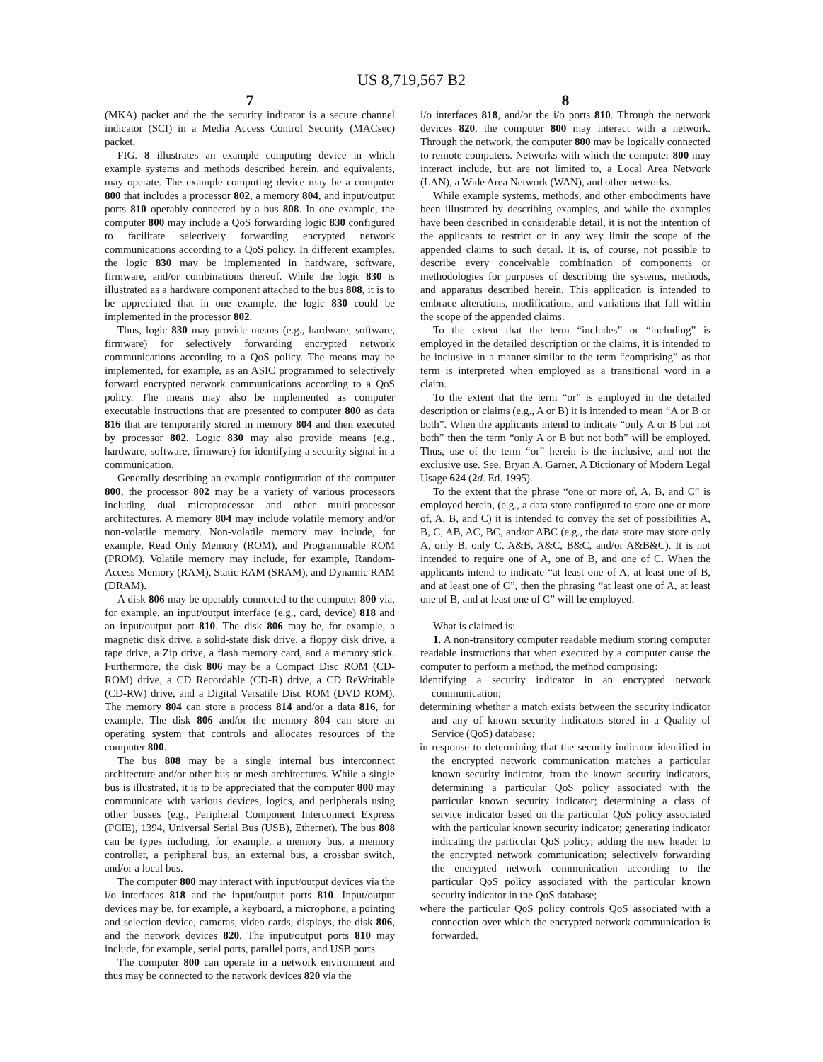US 8,719,567 B2
7
(MKA) packet and the the security indicator is a secure channel indicator (SCI) in a Media Access Control Security (MACsec) packet.
FIG. 8 illustrates an example computing device in which example systems and methods described herein, and equivalents, may operate. The example computing device may be a computer 800 that includes a processor 802, a memory 804, and input/output ports 810 operably connected by a bus 808. In one example, the computer 800 may include a QoS forwarding logic 830 configured to facilitate selectively forwarding encrypted network communications according to a QoS policy. In different examples, the logic 830 may be implemented in hardware, software, firmware, and/or combinations thereof. While the logic 830 is illustrated as a hardware component attached to the bus 808, it is to be appreciated that in one example, the logic 830 could be implemented in the processor 802.
Thus, logic 830 may provide means (e.g., hardware, software, firmware) for selectively forwarding encrypted network communications according to a QoS policy. The means may be implemented, for example, as an ASIC programmed to selectively forward encrypted network communications according to a QoS policy. The means may also be implemented as computer executable instructions that are presented to computer 800 as data 816 that are temporarily stored in memory 804 and then executed by processor 802. Logic 830 may also provide means (e.g., hardware, software, firmware) for identifying a security signal in a communication.
Generally describing an example configuration of the computer 800, the processor 802 may be a variety of various processors including dual microprocessor and other multi-processor architectures. A memory 804 may include volatile memory and/or non-volatile memory. Non-volatile memory may include, for example, Read Only Memory (ROM), and Programmable ROM (PROM). Volatile memory may include, for example, Random-Access Memory (RAM), Static RAM (SRAM), and Dynamic RAM (DRAM).
A disk 806 may be operably connected to the computer 800 via, for example, an input/output interface (e.g., card, device) 818 and an input/output port 810. The disk 806 may be, for example, a magnetic disk drive, a solid-state disk drive, a floppy disk drive, a tape drive, a Zip drive, a flash memory card, and a memory stick. Furthermore, the disk 806 may be a Compact Disc ROM (CD-ROM) drive, a CD Recordable (CD-R) drive, a CD ReWritable (CD-RW) drive, and a Digital Versatile Disc ROM (DVD ROM). The memory 804 can store a process 814 and/or a data 816, for example. The disk 806 and/or the memory 804 can store an operating system that controls and allocates resources of the computer 800.
The bus 808 may be a single internal bus interconnect architecture and/or other bus or mesh architectures. While a single bus is illustrated, it is to be appreciated that the computer 800 may communicate with various devices, logics, and peripherals using other busses (e.g., Peripheral Component Interconnect Express (PCIE), 1394, Universal Serial Bus (USB), Ethernet). The bus 808 can be types including, for example, a memory bus, a memory controller, a peripheral bus, an external bus, a crossbar switch, and/or a local bus.
The computer 800 may interact with input/output devices via the i/o interfaces 818 and the input/output ports 810. Input/output devices may be, for example, a keyboard, a microphone, a pointing and selection device, cameras, video cards, displays, the disk 806, and the network devices 820. The input/output ports 810 may include, for example, serial ports, parallel ports, and USB ports.
The computer 800 can operate in a network environment and thus may be connected to the network devices 820 via the
8
i/o interfaces 818, and/or the i/o ports 810. Through the network devices 820, the computer 800 may interact with a network. Through the network, the computer 800 may be logically connected to remote computers. Networks with which the computer 800 may interact include, but are not limited to, a Local Area Network (LAN), a Wide Area Network (WAN), and other networks.
While example systems, methods, and other embodiments have been illustrated by describing examples, and while the examples have been described in considerable detail, it is not the intention of the applicants to restrict or in any way limit the scope of the appended claims to such detail. It is, of course, not possible to describe every conceivable combination of components or methodologies for purposes of describing the systems, methods, and apparatus described herein. This application is intended to embrace alterations, modifications, and variations that fall within the scope of the appended claims.
To the extent that the term “includes” or “including” is employed in the detailed description or the claims, it is intended to be inclusive in a manner similar to the term “comprising” as that term is interpreted when employed as a transitional word in a claim.
To the extent that the term “or” is employed in the detailed description or claims (e.g., A or B) it is intended to mean “A or B or both”. When the applicants intend to indicate “only A or B but not both” then the term “only A or B but not both” will be employed. Thus, use of the term “or” herein is the inclusive, and not the exclusive use. See, Bryan A. Garner, A Dictionary of Modern Legal Usage 624 (2 d. Ed. 1995).
To the extent that the phrase “one or more of, A, B, and C” is employed herein, (e.g., a data store configured to store one or more of, A, B, and C) it is intended to convey the set of possibilities A, B, C, AB, AC, BC, and/or ABC (e.g., the data store may store only A, only B, only C, A&B, A&C, B&C, and/or A&B&C). It is not intended to require one of A, one of B, and one of C. When the applicants intend to indicate “at least one of A, at least one of B, and at least one of C”, then the phrasing “at least one of A, at least one of B, and at least one of C” will be employed.
What is claimed is:
1. A non-transitory computer readable medium storing computer readable instructions that when executed by a computer cause the computer to perform a method, the method comprising:
identifying a security indicator in an encrypted network communication;
determining whether a match exists between the security indicator and any of known security indicators stored in a Quality of Service (QoS) database;
in response to determining that the security indicator identified in the encrypted network communication matches a particular known security indicator, from the known security indicators, determining a particular QoS policy associated with the particular known security indicator; determining a class of service indicator based on the particular QoS policy associated with the particular known security indicator; generating indicator indicating the particular QoS policy; adding the new header to the encrypted network communication; selectively forwarding the encrypted network communication according to the particular QoS policy associated with the particular known security indicator in the QoS database;
where the particular QoS policy controls QoS associated with a connection over which the encrypted network communication is forwarded.